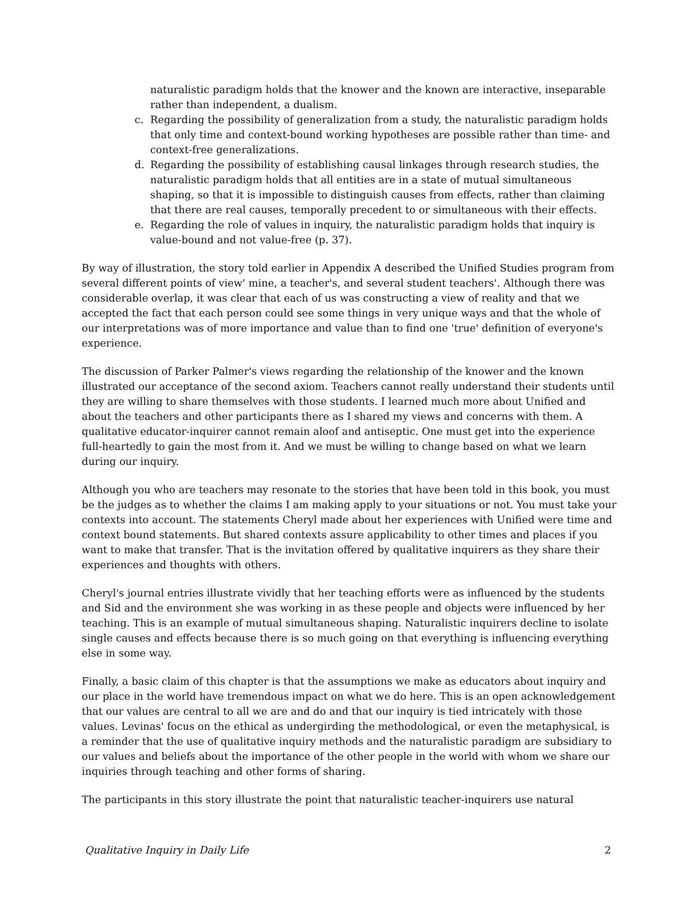naturalistic paradigm holds that the knower and the known are interactive, inseparable rather than independent, a dualism.
c. Regarding the possibility of generalization from a study, the naturalistic paradigm holds that only time and context-bound working hypotheses are possible rather than time- and context-free generalizations.
d. Regarding the possibility of establishing causal linkages through research studies, the naturalistic paradigm holds that all entities are in a state of mutual simultaneous shaping, so that it is impossible to distinguish causes from effects, rather than claiming that there are real causes, temporally precedent to or simultaneous with their effects.
e. Regarding the role of values in inquiry, the naturalistic paradigm holds that inquiry is value-bound and not value-free (p. 37).
By way of illustration, the story told earlier in Appendix A described the Unified Studies program from several different points of view' mine, a teacher's, and several student teachers'. Although there was considerable overlap, it was clear that each of us was constructing a view of reality and that we accepted the fact that each person could see some things in very unique ways and that the whole of our interpretations was of more importance and value than to find one 'true' definition of everyone's experience.
The discussion of Parker Palmer's views regarding the relationship of the knower and the known illustrated our acceptance of the second axiom. Teachers cannot really understand their students until they are willing to share themselves with those students. I learned much more about Unified and about the teachers and other participants there as I shared my views and concerns with them. A qualitative educator-inquirer cannot remain aloof and antiseptic. One must get into the experience full-heartedly to gain the most from it. And we must be willing to change based on what we learn during our inquiry.
Although you who are teachers may resonate to the stories that have been told in this book, you must be the judges as to whether the claims I am making apply to your situations or not. You must take your contexts into account. The statements Cheryl made about her experiences with Unified were time and context bound statements. But shared contexts assure applicability to other times and places if you want to make that transfer. That is the invitation offered by qualitative inquirers as they share their experiences and thoughts with others.
Cheryl's journal entries illustrate vividly that her teaching efforts were as influenced by the students and Sid and the environment she was working in as these people and objects were influenced by her teaching. This is an example of mutual simultaneous shaping. Naturalistic inquirers decline to isolate single causes and effects because there is so much going on that everything is influencing everything else in some way.
Finally, a basic claim of this chapter is that the assumptions we make as educators about inquiry and our place in the world have tremendous impact on what we do here. This is an open acknowledgement that our values are central to all we are and do and that our inquiry is tied intricately with those values. Levinas' focus on the ethical as undergirding the methodological, or even the metaphysical, is a reminder that the use of qualitative inquiry methods and the naturalistic paradigm are subsidiary to our values and beliefs about the importance of the other people in the world with whom we share our inquiries through teaching and other forms of sharing.
The participants in this story illustrate the point that naturalistic teacher-inquirers use natural
Qualitative Inquiry in Daily Life 2